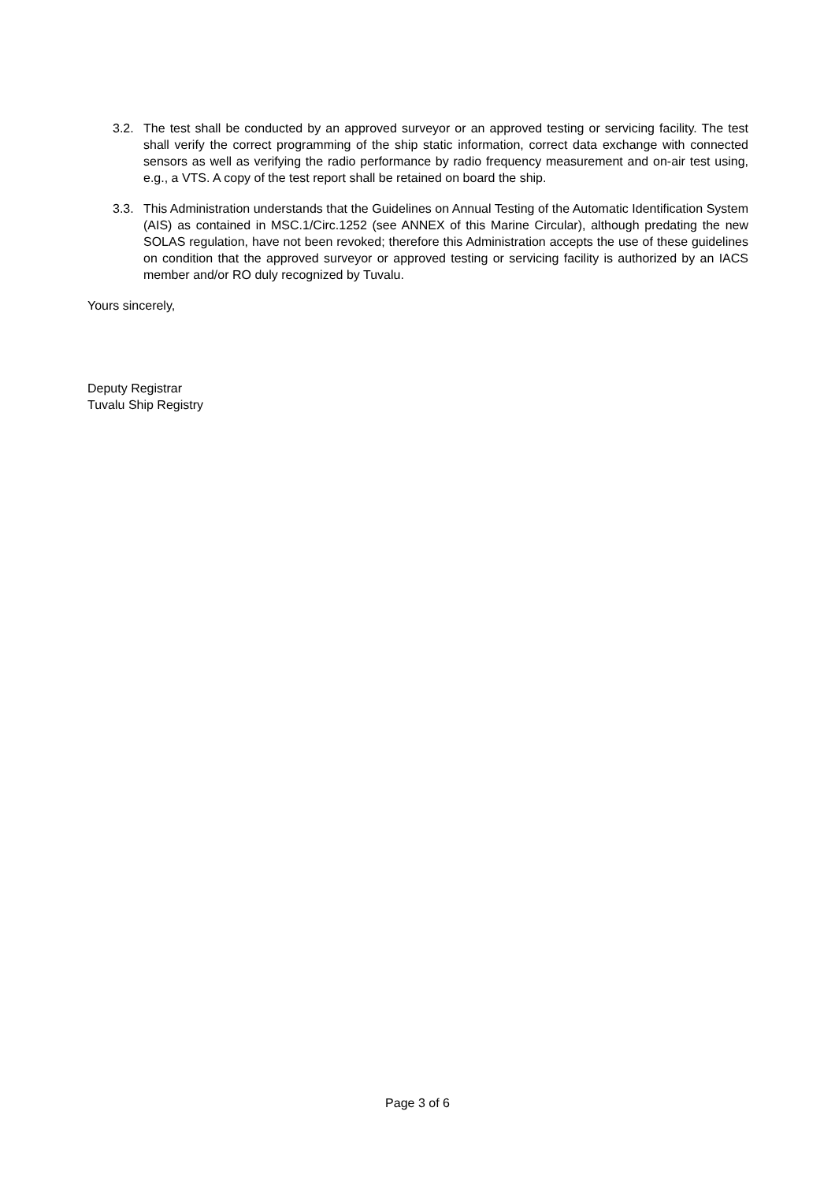3.2. The test shall be conducted by an approved surveyor or an approved testing or servicing facility. The test shall verify the correct programming of the ship static information, correct data exchange with connected sensors as well as verifying the radio performance by radio frequency measurement and on-air test using, e.g., a VTS. A copy of the test report shall be retained on board the ship.
3.3. This Administration understands that the Guidelines on Annual Testing of the Automatic Identification System (AIS) as contained in MSC.1/Circ.1252 (see ANNEX of this Marine Circular), although predating the new SOLAS regulation, have not been revoked; therefore this Administration accepts the use of these guidelines on condition that the approved surveyor or approved testing or servicing facility is authorized by an IACS member and/or RO duly recognized by Tuvalu.
Yours sincerely,
Deputy Registrar
Tuvalu Ship Registry
Page 3 of 6